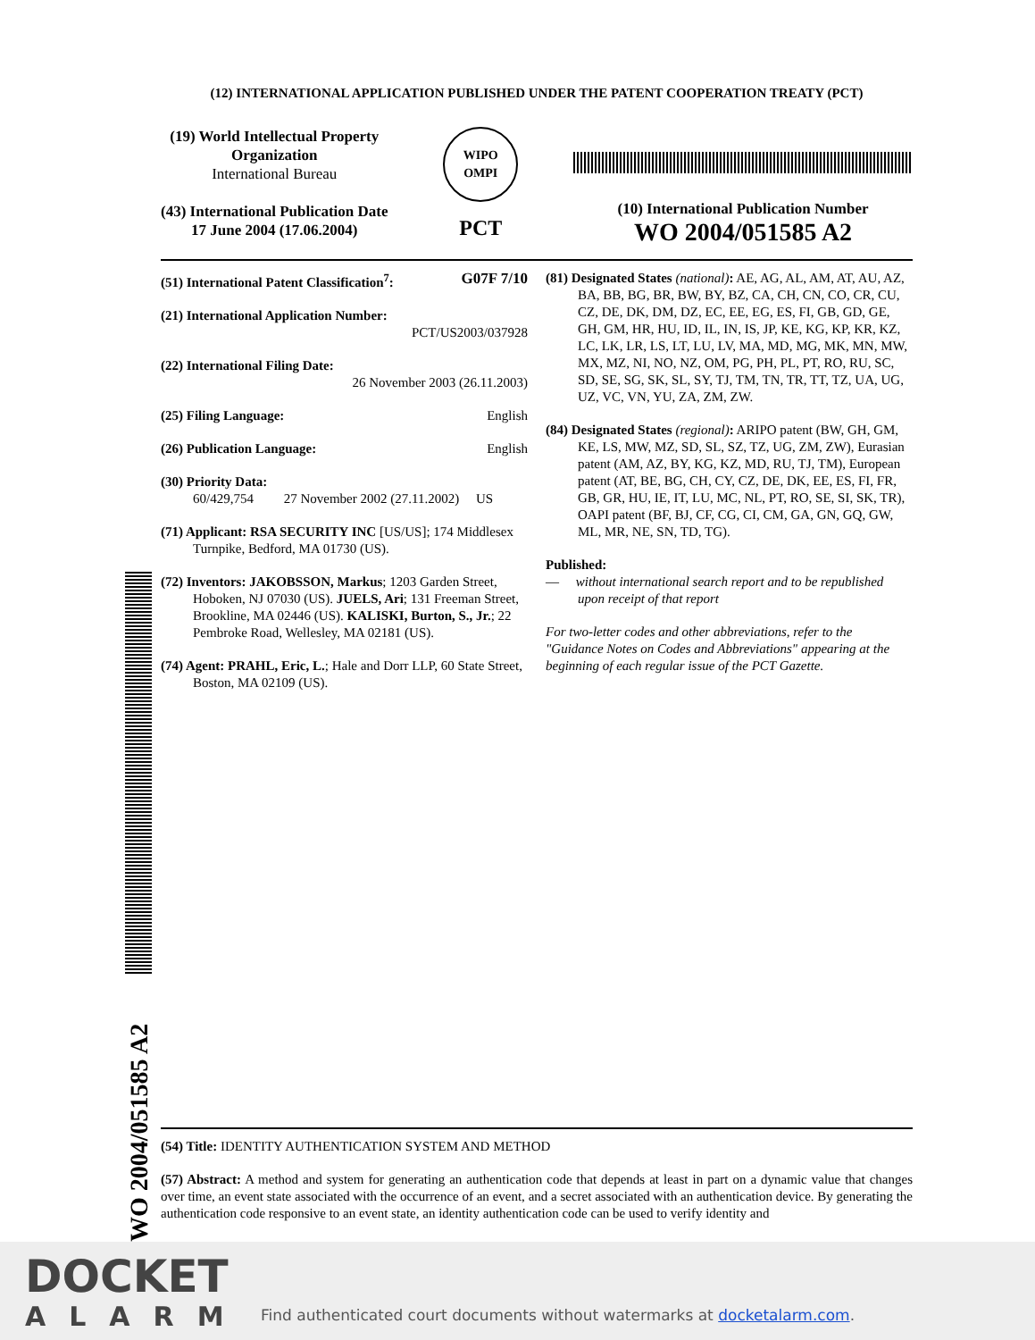WO 2004/051585 A2
(12) INTERNATIONAL APPLICATION PUBLISHED UNDER THE PATENT COOPERATION TREATY (PCT)
(19) World Intellectual Property
Organization
International Bureau
(43) International Publication Date
17 June 2004 (17.06.2004)
WIPO
OMPI
PCT
(10) International Publication Number
WO 2004/051585 A2
(51) International Patent Classification<sup>7</sup>: G07F 7/10
(21) International Application Number:
PCT/US2003/037928
(22) International Filing Date:
26 November 2003 (26.11.2003)
(25) Filing Language: English
(26) Publication Language: English
(30) Priority Data:
60/429,754 27 November 2002 (27.11.2002) US
(71) Applicant: RSA SECURITY INC [US/US]; 174 Middlesex Turnpike, Bedford, MA 01730 (US).
(72) Inventors: JAKOBSSON, Markus; 1203 Garden Street, Hoboken, NJ 07030 (US). JUELS, Ari; 131 Freeman Street, Brookline, MA 02446 (US). KALISKI, Burton, S., Jr.; 22 Pembroke Road, Wellesley, MA 02181 (US).
(74) Agent: PRAHL, Eric, L.; Hale and Dorr LLP, 60 State Street, Boston, MA 02109 (US).
(81) Designated States (national): AE, AG, AL, AM, AT, AU, AZ, BA, BB, BG, BR, BW, BY, BZ, CA, CH, CN, CO, CR, CU, CZ, DE, DK, DM, DZ, EC, EE, EG, ES, FI, GB, GD, GE, GH, GM, HR, HU, ID, IL, IN, IS, JP, KE, KG, KP, KR, KZ, LC, LK, LR, LS, LT, LU, LV, MA, MD, MG, MK, MN, MW, MX, MZ, NI, NO, NZ, OM, PG, PH, PL, PT, RO, RU, SC, SD, SE, SG, SK, SL, SY, TJ, TM, TN, TR, TT, TZ, UA, UG, UZ, VC, VN, YU, ZA, ZM, ZW.
(84) Designated States (regional): ARIPO patent (BW, GH, GM, KE, LS, MW, MZ, SD, SL, SZ, TZ, UG, ZM, ZW), Eurasian patent (AM, AZ, BY, KG, KZ, MD, RU, TJ, TM), European patent (AT, BE, BG, CH, CY, CZ, DE, DK, EE, ES, FI, FR, GB, GR, HU, IE, IT, LU, MC, NL, PT, RO, SE, SI, SK, TR), OAPI patent (BF, BJ, CF, CG, CI, CM, GA, GN, GQ, GW, ML, MR, NE, SN, TD, TG).
Published:
— without international search report and to be republished upon receipt of that report
For two-letter codes and other abbreviations, refer to the "Guidance Notes on Codes and Abbreviations" appearing at the beginning of each regular issue of the PCT Gazette.
(54) Title: IDENTITY AUTHENTICATION SYSTEM AND METHOD
(57) Abstract: A method and system for generating an authentication code that depends at least in part on a dynamic value that changes over time, an event state associated with the occurrence of an event, and a secret associated with an authentication device. By generating the authentication code responsive to an event state, an identity authentication code can be used to verify identity and
DOCKET
ALARM
Find authenticated court documents without watermarks at docketalarm.com.